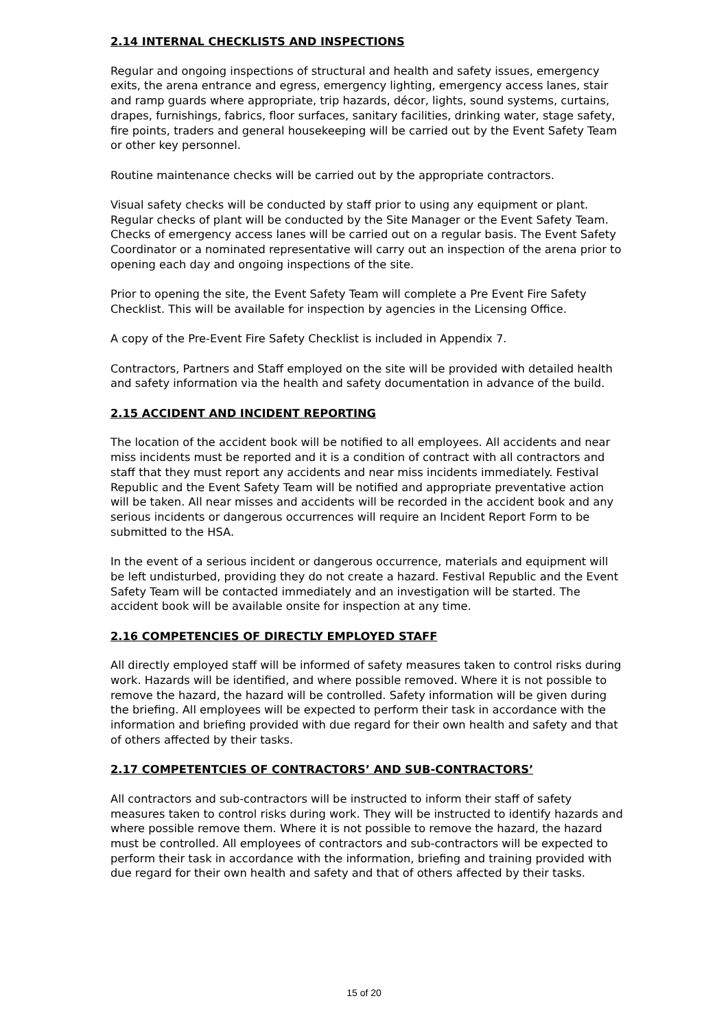2.14 INTERNAL CHECKLISTS AND INSPECTIONS
Regular and ongoing inspections of structural and health and safety issues, emergency exits, the arena entrance and egress, emergency lighting, emergency access lanes, stair and ramp guards where appropriate, trip hazards, décor, lights, sound systems, curtains, drapes, furnishings, fabrics, floor surfaces, sanitary facilities, drinking water, stage safety, fire points, traders and general housekeeping will be carried out by the Event Safety Team or other key personnel.
Routine maintenance checks will be carried out by the appropriate contractors.
Visual safety checks will be conducted by staff prior to using any equipment or plant. Regular checks of plant will be conducted by the Site Manager or the Event Safety Team. Checks of emergency access lanes will be carried out on a regular basis. The Event Safety Coordinator or a nominated representative will carry out an inspection of the arena prior to opening each day and ongoing inspections of the site.
Prior to opening the site, the Event Safety Team will complete a Pre Event Fire Safety Checklist. This will be available for inspection by agencies in the Licensing Office.
A copy of the Pre-Event Fire Safety Checklist is included in Appendix 7.
Contractors, Partners and Staff employed on the site will be provided with detailed health and safety information via the health and safety documentation in advance of the build.
2.15 ACCIDENT AND INCIDENT REPORTING
The location of the accident book will be notified to all employees. All accidents and near miss incidents must be reported and it is a condition of contract with all contractors and staff that they must report any accidents and near miss incidents immediately. Festival Republic and the Event Safety Team will be notified and appropriate preventative action will be taken. All near misses and accidents will be recorded in the accident book and any serious incidents or dangerous occurrences will require an Incident Report Form to be submitted to the HSA.
In the event of a serious incident or dangerous occurrence, materials and equipment will be left undisturbed, providing they do not create a hazard. Festival Republic and the Event Safety Team will be contacted immediately and an investigation will be started. The accident book will be available onsite for inspection at any time.
2.16 COMPETENCIES OF DIRECTLY EMPLOYED STAFF
All directly employed staff will be informed of safety measures taken to control risks during work. Hazards will be identified, and where possible removed. Where it is not possible to remove the hazard, the hazard will be controlled. Safety information will be given during the briefing. All employees will be expected to perform their task in accordance with the information and briefing provided with due regard for their own health and safety and that of others affected by their tasks.
2.17 COMPETENTCIES OF CONTRACTORS’ AND SUB-CONTRACTORS’
All contractors and sub-contractors will be instructed to inform their staff of safety measures taken to control risks during work. They will be instructed to identify hazards and where possible remove them. Where it is not possible to remove the hazard, the hazard must be controlled. All employees of contractors and sub-contractors will be expected to perform their task in accordance with the information, briefing and training provided with due regard for their own health and safety and that of others affected by their tasks.
15 of 20